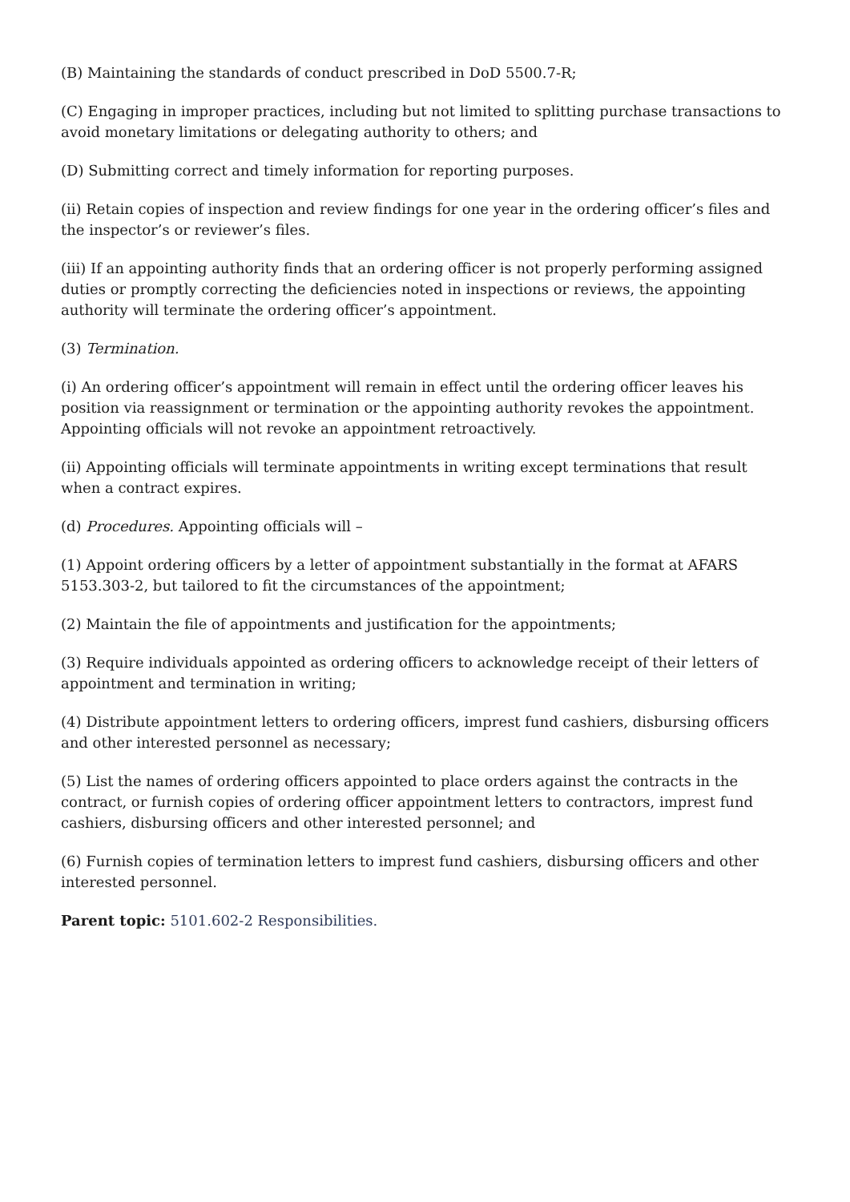(B) Maintaining the standards of conduct prescribed in DoD 5500.7-R;
(C) Engaging in improper practices, including but not limited to splitting purchase transactions to avoid monetary limitations or delegating authority to others; and
(D) Submitting correct and timely information for reporting purposes.
(ii) Retain copies of inspection and review findings for one year in the ordering officer’s files and the inspector’s or reviewer’s files.
(iii) If an appointing authority finds that an ordering officer is not properly performing assigned duties or promptly correcting the deficiencies noted in inspections or reviews, the appointing authority will terminate the ordering officer’s appointment.
(3) Termination.
(i) An ordering officer’s appointment will remain in effect until the ordering officer leaves his position via reassignment or termination or the appointing authority revokes the appointment. Appointing officials will not revoke an appointment retroactively.
(ii) Appointing officials will terminate appointments in writing except terminations that result when a contract expires.
(d) Procedures. Appointing officials will –
(1) Appoint ordering officers by a letter of appointment substantially in the format at AFARS 5153.303-2, but tailored to fit the circumstances of the appointment;
(2) Maintain the file of appointments and justification for the appointments;
(3) Require individuals appointed as ordering officers to acknowledge receipt of their letters of appointment and termination in writing;
(4) Distribute appointment letters to ordering officers, imprest fund cashiers, disbursing officers and other interested personnel as necessary;
(5) List the names of ordering officers appointed to place orders against the contracts in the contract, or furnish copies of ordering officer appointment letters to contractors, imprest fund cashiers, disbursing officers and other interested personnel; and
(6) Furnish copies of termination letters to imprest fund cashiers, disbursing officers and other interested personnel.
Parent topic: 5101.602-2 Responsibilities.